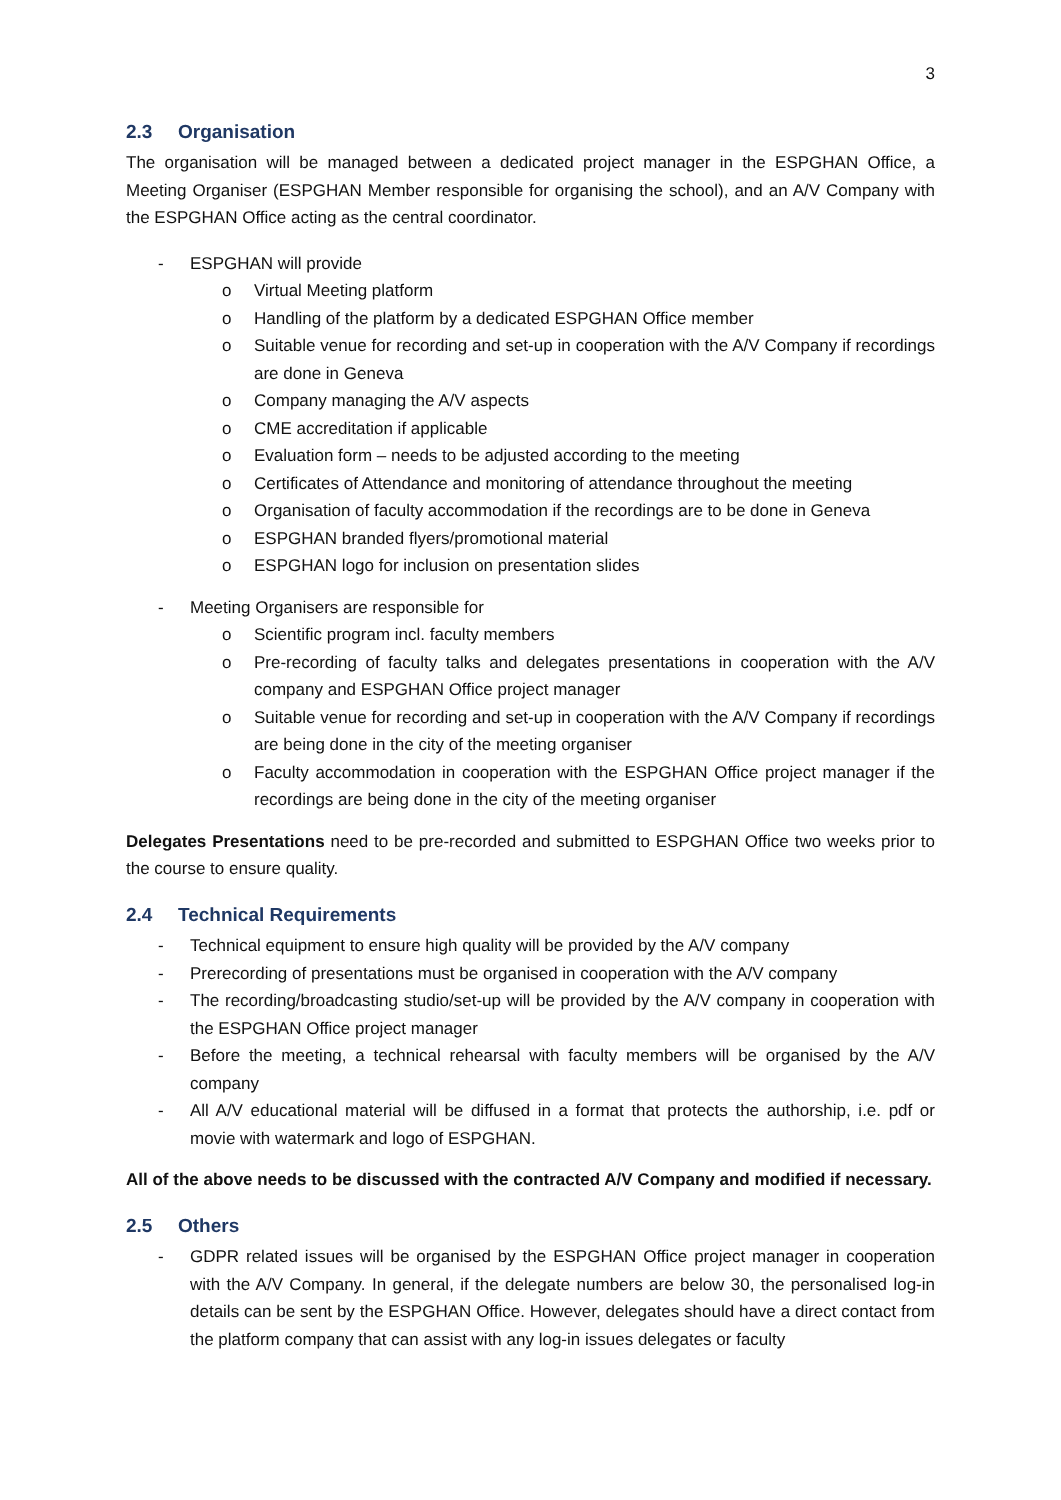3
2.3 Organisation
The organisation will be managed between a dedicated project manager in the ESPGHAN Office, a Meeting Organiser (ESPGHAN Member responsible for organising the school), and an A/V Company with the ESPGHAN Office acting as the central coordinator.
- ESPGHAN will provide
o Virtual Meeting platform
o Handling of the platform by a dedicated ESPGHAN Office member
o Suitable venue for recording and set-up in cooperation with the A/V Company if recordings are done in Geneva
o Company managing the A/V aspects
o CME accreditation if applicable
o Evaluation form – needs to be adjusted according to the meeting
o Certificates of Attendance and monitoring of attendance throughout the meeting
o Organisation of faculty accommodation if the recordings are to be done in Geneva
o ESPGHAN branded flyers/promotional material
o ESPGHAN logo for inclusion on presentation slides
- Meeting Organisers are responsible for
o Scientific program incl. faculty members
o Pre-recording of faculty talks and delegates presentations in cooperation with the A/V company and ESPGHAN Office project manager
o Suitable venue for recording and set-up in cooperation with the A/V Company if recordings are being done in the city of the meeting organiser
o Faculty accommodation in cooperation with the ESPGHAN Office project manager if the recordings are being done in the city of the meeting organiser
Delegates Presentations need to be pre-recorded and submitted to ESPGHAN Office two weeks prior to the course to ensure quality.
2.4 Technical Requirements
- Technical equipment to ensure high quality will be provided by the A/V company
- Prerecording of presentations must be organised in cooperation with the A/V company
- The recording/broadcasting studio/set-up will be provided by the A/V company in cooperation with the ESPGHAN Office project manager
- Before the meeting, a technical rehearsal with faculty members will be organised by the A/V company
- All A/V educational material will be diffused in a format that protects the authorship, i.e. pdf or movie with watermark and logo of ESPGHAN.
All of the above needs to be discussed with the contracted A/V Company and modified if necessary.
2.5 Others
- GDPR related issues will be organised by the ESPGHAN Office project manager in cooperation with the A/V Company. In general, if the delegate numbers are below 30, the personalised log-in details can be sent by the ESPGHAN Office. However, delegates should have a direct contact from the platform company that can assist with any log-in issues delegates or faculty